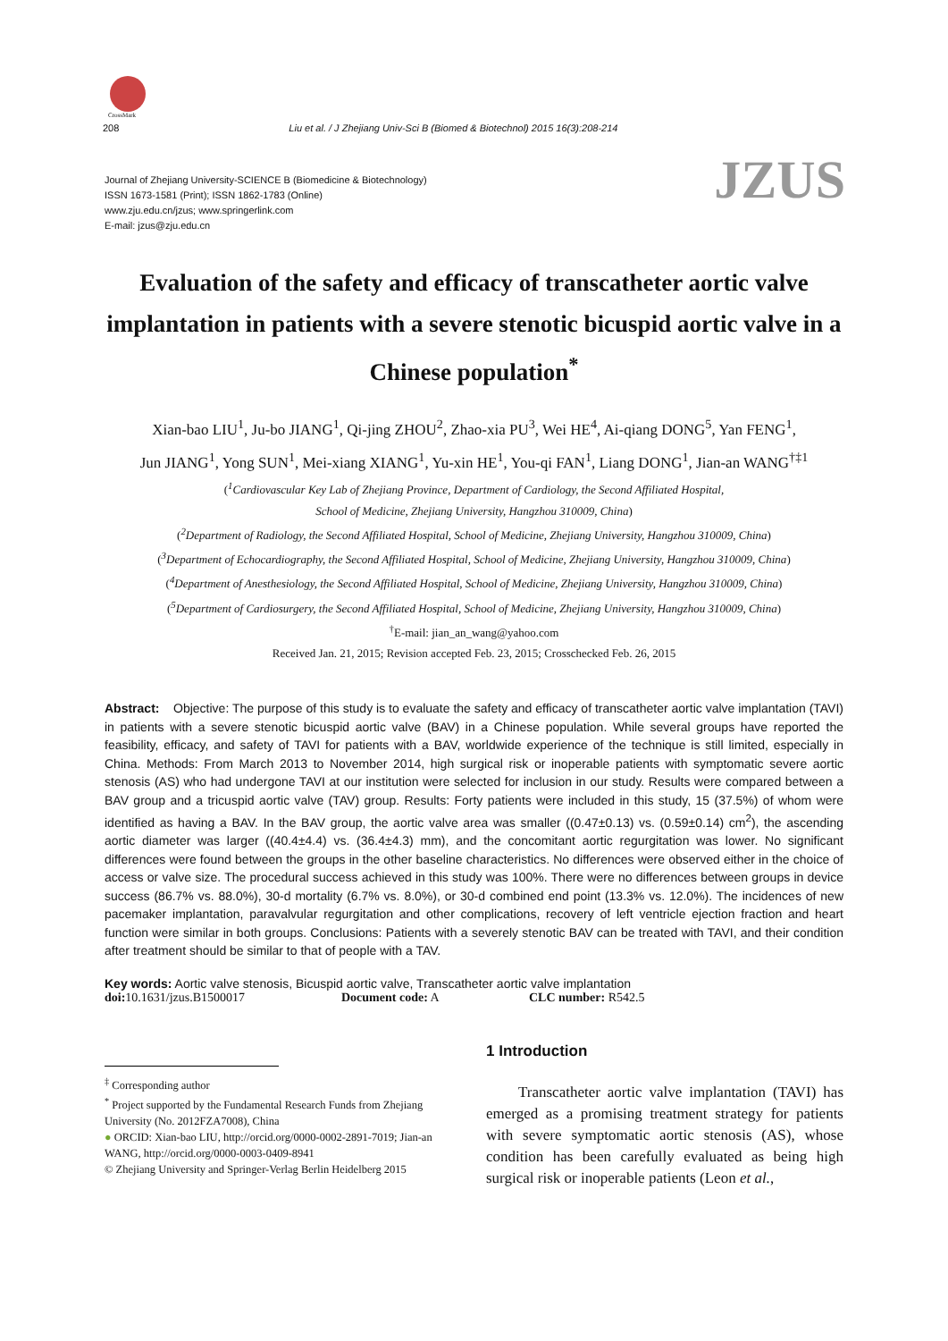CrossMark
208 Liu et al. / J Zhejiang Univ-Sci B (Biomed & Biotechnol) 2015 16(3):208-214
Journal of Zhejiang University-SCIENCE B (Biomedicine & Biotechnology)
ISSN 1673-1581 (Print); ISSN 1862-1783 (Online)
www.zju.edu.cn/jzus; www.springerlink.com
E-mail: jzus@zju.edu.cn
JZUS
Evaluation of the safety and efficacy of transcatheter aortic valve implantation in patients with a severe stenotic bicuspid aortic valve in a Chinese population<sup>*</sup>
Xian-bao LIU<sup>1</sup>, Ju-bo JIANG<sup>1</sup>, Qi-jing ZHOU<sup>2</sup>, Zhao-xia PU<sup>3</sup>, Wei HE<sup>4</sup>, Ai-qiang DONG<sup>5</sup>, Yan FENG<sup>1</sup>,
Jun JIANG<sup>1</sup>, Yong SUN<sup>1</sup>, Mei-xiang XIANG<sup>1</sup>, Yu-xin HE<sup>1</sup>, You-qi FAN<sup>1</sup>, Liang DONG<sup>1</sup>, Jian-an WANG<sup>†‡1</sup>
(<sup>1</sup>Cardiovascular Key Lab of Zhejiang Province, Department of Cardiology, the Second Affiliated Hospital,
School of Medicine, Zhejiang University, Hangzhou 310009, China)
(<sup>2</sup>Department of Radiology, the Second Affiliated Hospital, School of Medicine, Zhejiang University, Hangzhou 310009, China)
(<sup>3</sup>Department of Echocardiography, the Second Affiliated Hospital, School of Medicine, Zhejiang University, Hangzhou 310009, China)
(<sup>4</sup>Department of Anesthesiology, the Second Affiliated Hospital, School of Medicine, Zhejiang University, Hangzhou 310009, China)
(<sup>5</sup>Department of Cardiosurgery, the Second Affiliated Hospital, School of Medicine, Zhejiang University, Hangzhou 310009, China)
<sup>†</sup> E-mail: jian_an_wang@yahoo.com
Received Jan. 21, 2015; Revision accepted Feb. 23, 2015; Crosschecked Feb. 26, 2015
Abstract: Objective: The purpose of this study is to evaluate the safety and efficacy of transcatheter aortic valve implantation (TAVI) in patients with a severe stenotic bicuspid aortic valve (BAV) in a Chinese population. While several groups have reported the feasibility, efficacy, and safety of TAVI for patients with a BAV, worldwide experience of the technique is still limited, especially in China. Methods: From March 2013 to November 2014, high surgical risk or inoperable patients with symptomatic severe aortic stenosis (AS) who had undergone TAVI at our institution were selected for inclusion in our study. Results were compared between a BAV group and a tricuspid aortic valve (TAV) group. Results: Forty patients were included in this study, 15 (37.5%) of whom were identified as having a BAV. In the BAV group, the aortic valve area was smaller ((0.47±0.13) vs. (0.59±0.14) cm<sup>2</sup>), the ascending aortic diameter was larger ((40.4±4.4) vs. (36.4±4.3) mm), and the concomitant aortic regurgitation was lower. No significant differences were found between the groups in the other baseline characteristics. No differences were observed either in the choice of access or valve size. The procedural success achieved in this study was 100%. There were no differences between groups in device success (86.7% vs. 88.0%), 30-d mortality (6.7% vs. 8.0%), or 30-d combined end point (13.3% vs. 12.0%). The incidences of new pacemaker implantation, paravalvular regurgitation and other complications, recovery of left ventricle ejection fraction and heart function were similar in both groups. Conclusions: Patients with a severely stenotic BAV can be treated with TAVI, and their condition after treatment should be similar to that of people with a TAV.
Key words: Aortic valve stenosis, Bicuspid aortic valve, Transcatheter aortic valve implantation
doi: 10.1631/jzus.B1500017 Document code: A CLC number: R542.5
<sup>‡</sup> Corresponding author
<sup>*</sup> Project supported by the Fundamental Research Funds from Zhejiang University (No. 2012FZA7008), China
● ORCID: Xian-bao LIU, http://orcid.org/0000-0002-2891-7019; Jian-an WANG, http://orcid.org/0000-0003-0409-8941
© Zhejiang University and Springer-Verlag Berlin Heidelberg 2015
1 Introduction
Transcatheter aortic valve implantation (TAVI) has emerged as a promising treatment strategy for patients with severe symptomatic aortic stenosis (AS), whose condition has been carefully evaluated as being high surgical risk or inoperable patients (Leon et al.,